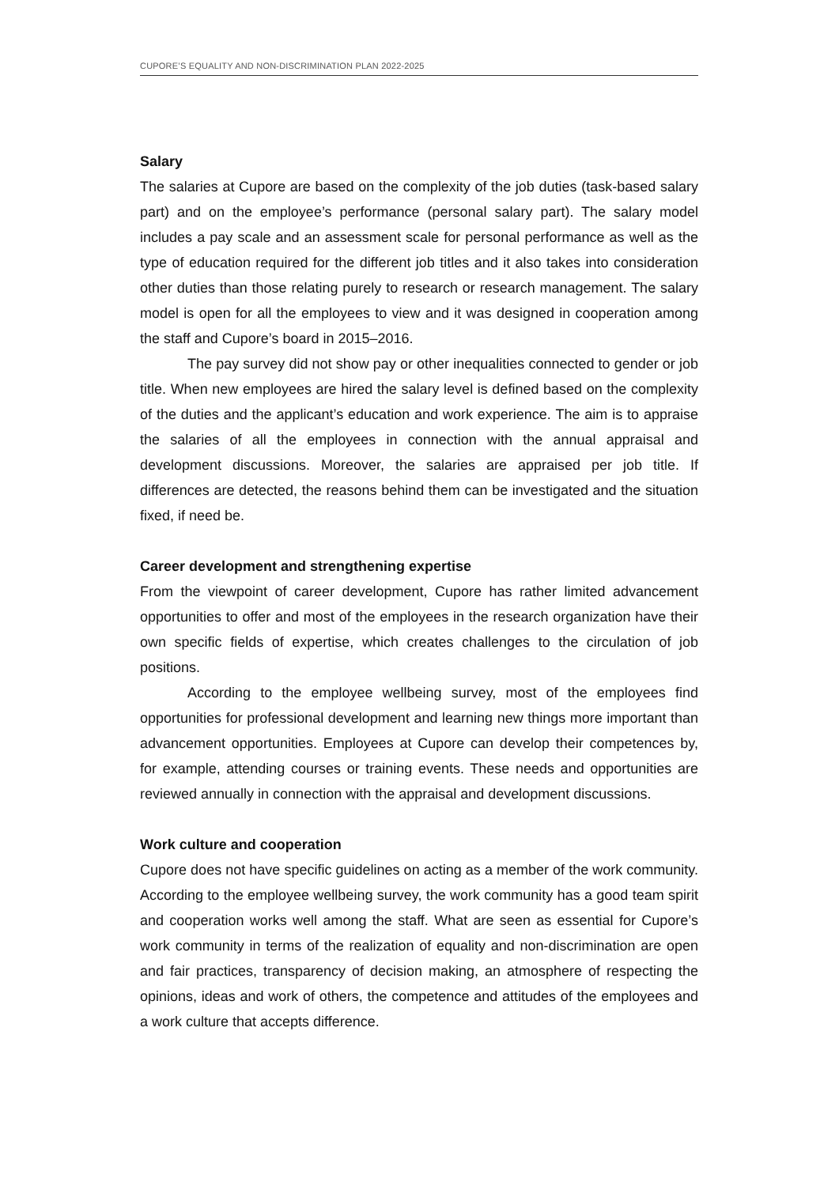CUPORE’S EQUALITY AND NON-DISCRIMINATION PLAN 2022-2025
Salary
The salaries at Cupore are based on the complexity of the job duties (task-based salary part) and on the employee’s performance (personal salary part). The salary model includes a pay scale and an assessment scale for personal performance as well as the type of education required for the different job titles and it also takes into consideration other duties than those relating purely to research or research management. The salary model is open for all the employees to view and it was designed in cooperation among the staff and Cupore’s board in 2015–2016.
The pay survey did not show pay or other inequalities connected to gender or job title. When new employees are hired the salary level is defined based on the complexity of the duties and the applicant’s education and work experience. The aim is to appraise the salaries of all the employees in connection with the annual appraisal and development discussions. Moreover, the salaries are appraised per job title. If differences are detected, the reasons behind them can be investigated and the situation fixed, if need be.
Career development and strengthening expertise
From the viewpoint of career development, Cupore has rather limited advancement opportunities to offer and most of the employees in the research organization have their own specific fields of expertise, which creates challenges to the circulation of job positions.
According to the employee wellbeing survey, most of the employees find opportunities for professional development and learning new things more important than advancement opportunities. Employees at Cupore can develop their competences by, for example, attending courses or training events. These needs and opportunities are reviewed annually in connection with the appraisal and development discussions.
Work culture and cooperation
Cupore does not have specific guidelines on acting as a member of the work community. According to the employee wellbeing survey, the work community has a good team spirit and cooperation works well among the staff. What are seen as essential for Cupore’s work community in terms of the realization of equality and non-discrimination are open and fair practices, transparency of decision making, an atmosphere of respecting the opinions, ideas and work of others, the competence and attitudes of the employees and a work culture that accepts difference.